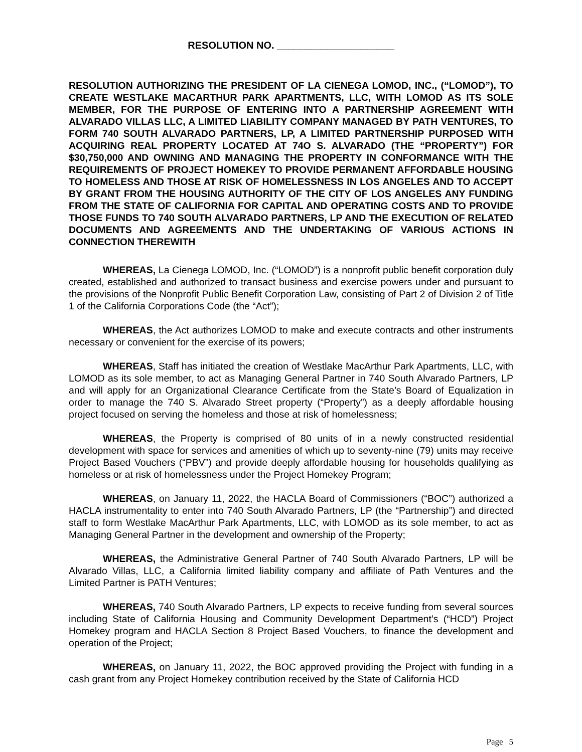RESOLUTION NO. _____________________
RESOLUTION AUTHORIZING THE PRESIDENT OF LA CIENEGA LOMOD, INC., (“LOMOD”), TO CREATE WESTLAKE MACARTHUR PARK APARTMENTS, LLC, WITH LOMOD AS ITS SOLE MEMBER, FOR THE PURPOSE OF ENTERING INTO A PARTNERSHIP AGREEMENT WITH ALVARADO VILLAS LLC, A LIMITED LIABILITY COMPANY MANAGED BY PATH VENTURES, TO FORM 740 SOUTH ALVARADO PARTNERS, LP, A LIMITED PARTNERSHIP PURPOSED WITH ACQUIRING REAL PROPERTY LOCATED AT 74O S. ALVARADO (THE “PROPERTY”) FOR $30,750,000 AND OWNING AND MANAGING THE PROPERTY IN CONFORMANCE WITH THE REQUIREMENTS OF PROJECT HOMEKEY TO PROVIDE PERMANENT AFFORDABLE HOUSING TO HOMELESS AND THOSE AT RISK OF HOMELESSNESS IN LOS ANGELES AND TO ACCEPT BY GRANT FROM THE HOUSING AUTHORITY OF THE CITY OF LOS ANGELES ANY FUNDING FROM THE STATE OF CALIFORNIA FOR CAPITAL AND OPERATING COSTS AND TO PROVIDE THOSE FUNDS TO 740 SOUTH ALVARADO PARTNERS, LP AND THE EXECUTION OF RELATED DOCUMENTS AND AGREEMENTS AND THE UNDERTAKING OF VARIOUS ACTIONS IN CONNECTION THEREWITH
WHEREAS, La Cienega LOMOD, Inc. (“LOMOD”) is a nonprofit public benefit corporation duly created, established and authorized to transact business and exercise powers under and pursuant to the provisions of the Nonprofit Public Benefit Corporation Law, consisting of Part 2 of Division 2 of Title 1 of the California Corporations Code (the “Act”);
WHEREAS, the Act authorizes LOMOD to make and execute contracts and other instruments necessary or convenient for the exercise of its powers;
WHEREAS, Staff has initiated the creation of Westlake MacArthur Park Apartments, LLC, with LOMOD as its sole member, to act as Managing General Partner in 740 South Alvarado Partners, LP and will apply for an Organizational Clearance Certificate from the State’s Board of Equalization in order to manage the 740 S. Alvarado Street property (“Property”) as a deeply affordable housing project focused on serving the homeless and those at risk of homelessness;
WHEREAS, the Property is comprised of 80 units of in a newly constructed residential development with space for services and amenities of which up to seventy-nine (79) units may receive Project Based Vouchers (“PBV”) and provide deeply affordable housing for households qualifying as homeless or at risk of homelessness under the Project Homekey Program;
WHEREAS, on January 11, 2022, the HACLA Board of Commissioners (“BOC”) authorized a HACLA instrumentality to enter into 740 South Alvarado Partners, LP (the “Partnership”) and directed staff to form Westlake MacArthur Park Apartments, LLC, with LOMOD as its sole member, to act as Managing General Partner in the development and ownership of the Property;
WHEREAS, the Administrative General Partner of 740 South Alvarado Partners, LP will be Alvarado Villas, LLC, a California limited liability company and affiliate of Path Ventures and the Limited Partner is PATH Ventures;
WHEREAS, 740 South Alvarado Partners, LP expects to receive funding from several sources including State of California Housing and Community Development Department’s (“HCD”) Project Homekey program and HACLA Section 8 Project Based Vouchers, to finance the development and operation of the Project;
WHEREAS, on January 11, 2022, the BOC approved providing the Project with funding in a cash grant from any Project Homekey contribution received by the State of California HCD
Page | 5